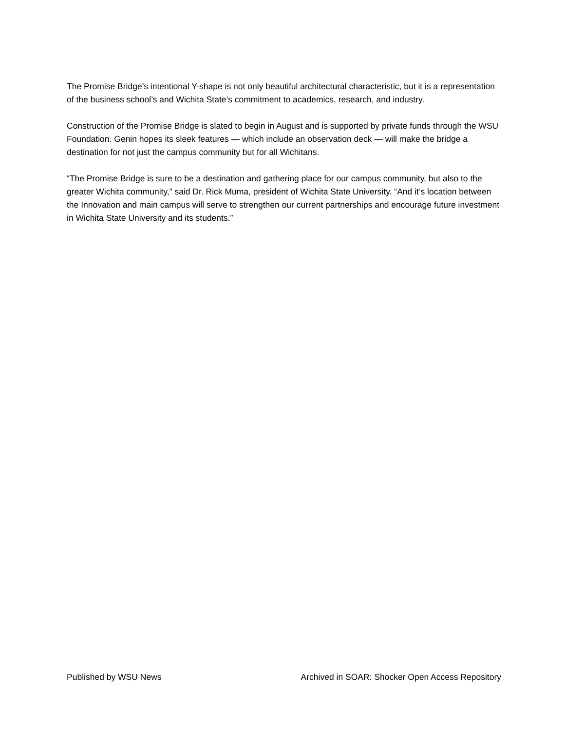The Promise Bridge’s intentional Y-shape is not only beautiful architectural characteristic, but it is a representation of the business school’s and Wichita State’s commitment to academics, research, and industry.
Construction of the Promise Bridge is slated to begin in August and is supported by private funds through the WSU Foundation. Genin hopes its sleek features — which include an observation deck — will make the bridge a destination for not just the campus community but for all Wichitans.
“The Promise Bridge is sure to be a destination and gathering place for our campus community, but also to the greater Wichita community,” said Dr. Rick Muma, president of Wichita State University. “And it’s location between the Innovation and main campus will serve to strengthen our current partnerships and encourage future investment in Wichita State University and its students.”
Published by WSU News Archived in SOAR: Shocker Open Access Repository